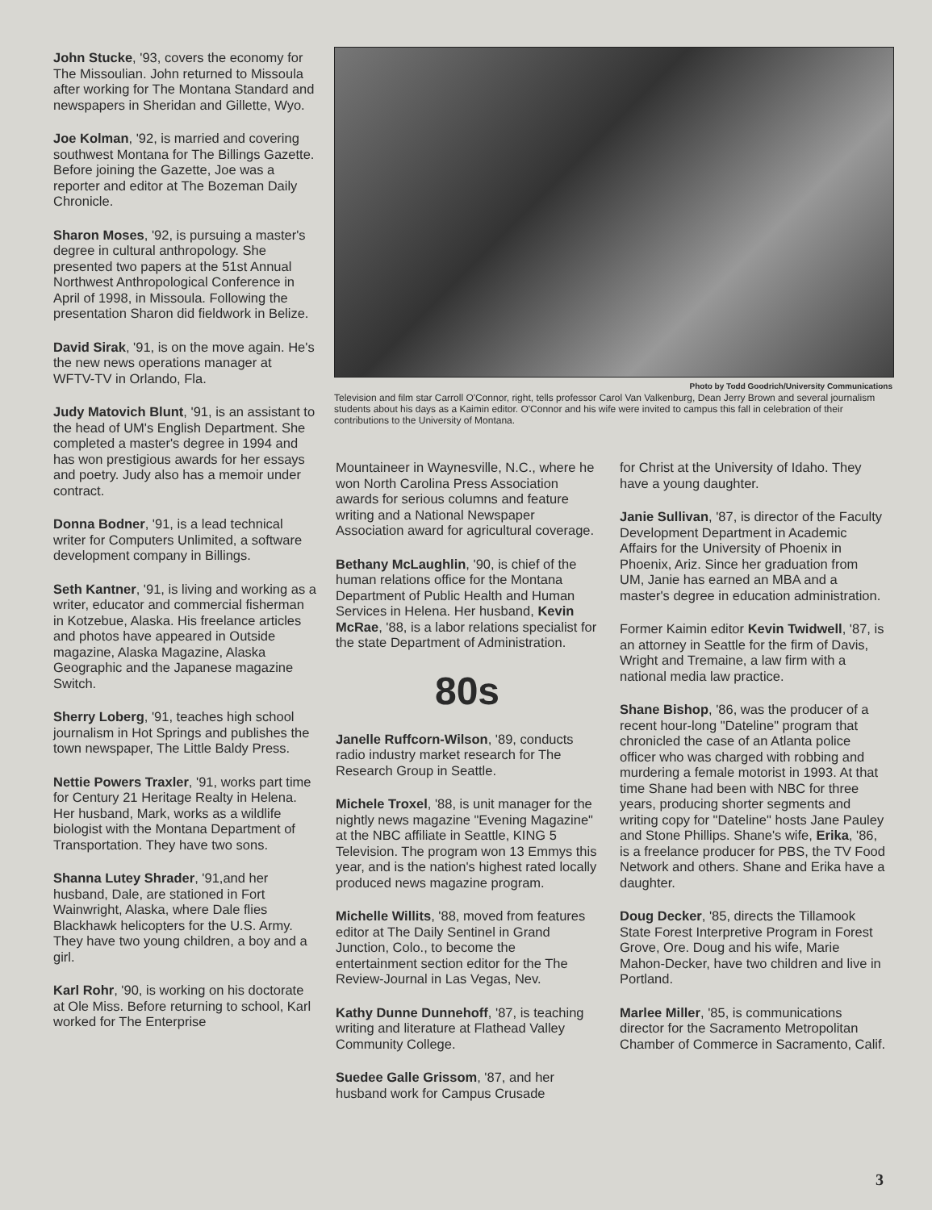John Stucke, '93, covers the economy for The Missoulian. John returned to Missoula after working for The Montana Standard and newspapers in Sheridan and Gillette, Wyo.
Joe Kolman, '92, is married and covering southwest Montana for The Billings Gazette. Before joining the Gazette, Joe was a reporter and editor at The Bozeman Daily Chronicle.
Sharon Moses, '92, is pursuing a master's degree in cultural anthropology. She presented two papers at the 51st Annual Northwest Anthropological Conference in April of 1998, in Missoula. Following the presentation Sharon did fieldwork in Belize.
David Sirak, '91, is on the move again. He's the new news operations manager at WFTV-TV in Orlando, Fla.
Judy Matovich Blunt, '91, is an assistant to the head of UM's English Department. She completed a master's degree in 1994 and has won prestigious awards for her essays and poetry. Judy also has a memoir under contract.
Donna Bodner, '91, is a lead technical writer for Computers Unlimited, a software development company in Billings.
Seth Kantner, '91, is living and working as a writer, educator and commercial fisherman in Kotzebue, Alaska. His freelance articles and photos have appeared in Outside magazine, Alaska Magazine, Alaska Geographic and the Japanese magazine Switch.
Sherry Loberg, '91, teaches high school journalism in Hot Springs and publishes the town newspaper, The Little Baldy Press.
Nettie Powers Traxler, '91, works part time for Century 21 Heritage Realty in Helena. Her husband, Mark, works as a wildlife biologist with the Montana Department of Transportation. They have two sons.
Shanna Lutey Shrader, '91,and her husband, Dale, are stationed in Fort Wainwright, Alaska, where Dale flies Blackhawk helicopters for the U.S. Army. They have two young children, a boy and a girl.
Karl Rohr, '90, is working on his doctorate at Ole Miss. Before returning to school, Karl worked for The Enterprise
Photo by Todd Goodrich/University Communications
Television and film star Carroll O'Connor, right, tells professor Carol Van Valkenburg, Dean Jerry Brown and several journalism students about his days as a Kaimin editor. O'Connor and his wife were invited to campus this fall in celebration of their contributions to the University of Montana.
Mountaineer in Waynesville, N.C., where he won North Carolina Press Association awards for serious columns and feature writing and a National Newspaper Association award for agricultural coverage.
Bethany McLaughlin, '90, is chief of the human relations office for the Montana Department of Public Health and Human Services in Helena. Her husband, Kevin McRae, '88, is a labor relations specialist for the state Department of Administration.
80s
Janelle Ruffcorn-Wilson, '89, conducts radio industry market research for The Research Group in Seattle.
Michele Troxel, '88, is unit manager for the nightly news magazine "Evening Magazine" at the NBC affiliate in Seattle, KING 5 Television. The program won 13 Emmys this year, and is the nation's highest rated locally produced news magazine program.
Michelle Willits, '88, moved from features editor at The Daily Sentinel in Grand Junction, Colo., to become the entertainment section editor for the The Review-Journal in Las Vegas, Nev.
Kathy Dunne Dunnehoff, '87, is teaching writing and literature at Flathead Valley Community College.
Suedee Galle Grissom, '87, and her husband work for Campus Crusade
for Christ at the University of Idaho. They have a young daughter.
Janie Sullivan, '87, is director of the Faculty Development Department in Academic Affairs for the University of Phoenix in Phoenix, Ariz. Since her graduation from UM, Janie has earned an MBA and a master's degree in education administration.
Former Kaimin editor Kevin Twidwell, '87, is an attorney in Seattle for the firm of Davis, Wright and Tremaine, a law firm with a national media law practice.
Shane Bishop, '86, was the producer of a recent hour-long "Dateline" program that chronicled the case of an Atlanta police officer who was charged with robbing and murdering a female motorist in 1993. At that time Shane had been with NBC for three years, producing shorter segments and writing copy for "Dateline" hosts Jane Pauley and Stone Phillips. Shane's wife, Erika, '86, is a freelance producer for PBS, the TV Food Network and others. Shane and Erika have a daughter.
Doug Decker, '85, directs the Tillamook State Forest Interpretive Program in Forest Grove, Ore. Doug and his wife, Marie Mahon-Decker, have two children and live in Portland.
Marlee Miller, '85, is communications director for the Sacramento Metropolitan Chamber of Commerce in Sacramento, Calif.
3